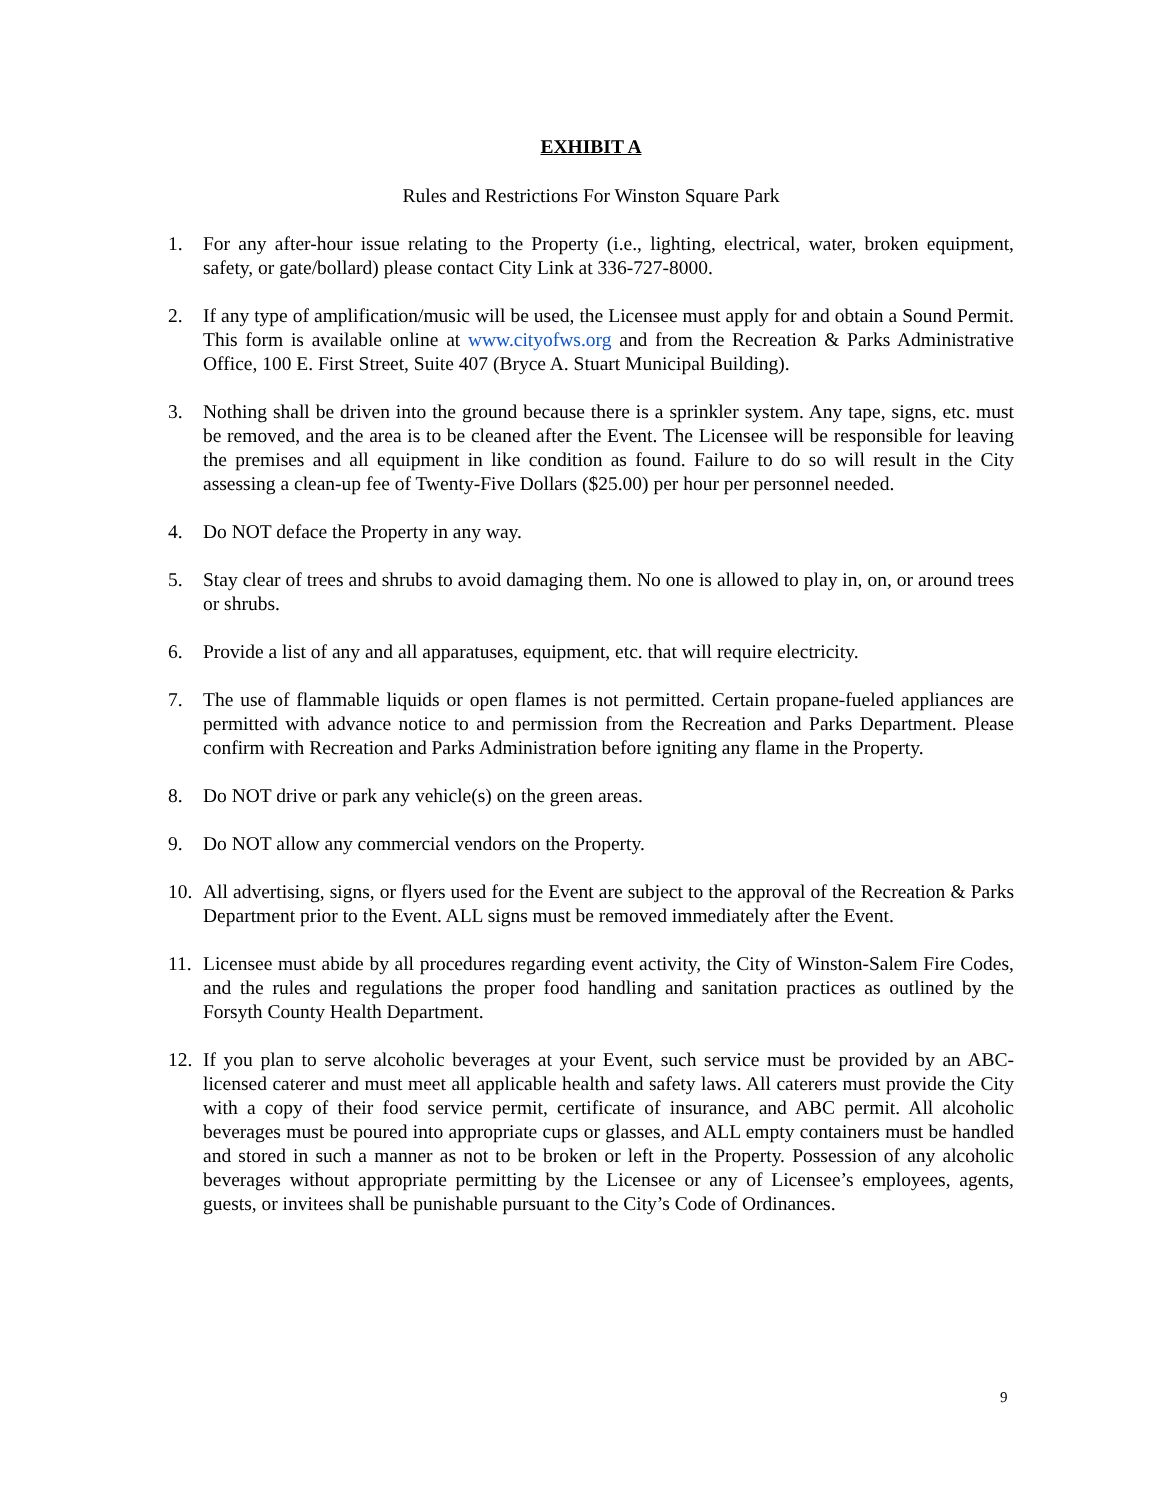EXHIBIT A
Rules and Restrictions For Winston Square Park
1. For any after-hour issue relating to the Property (i.e., lighting, electrical, water, broken equipment, safety, or gate/bollard) please contact City Link at 336-727-8000.
2. If any type of amplification/music will be used, the Licensee must apply for and obtain a Sound Permit. This form is available online at www.cityofws.org and from the Recreation & Parks Administrative Office, 100 E. First Street, Suite 407 (Bryce A. Stuart Municipal Building).
3. Nothing shall be driven into the ground because there is a sprinkler system. Any tape, signs, etc. must be removed, and the area is to be cleaned after the Event. The Licensee will be responsible for leaving the premises and all equipment in like condition as found. Failure to do so will result in the City assessing a clean-up fee of Twenty-Five Dollars ($25.00) per hour per personnel needed.
4. Do NOT deface the Property in any way.
5. Stay clear of trees and shrubs to avoid damaging them. No one is allowed to play in, on, or around trees or shrubs.
6. Provide a list of any and all apparatuses, equipment, etc. that will require electricity.
7. The use of flammable liquids or open flames is not permitted. Certain propane-fueled appliances are permitted with advance notice to and permission from the Recreation and Parks Department. Please confirm with Recreation and Parks Administration before igniting any flame in the Property.
8. Do NOT drive or park any vehicle(s) on the green areas.
9. Do NOT allow any commercial vendors on the Property.
10. All advertising, signs, or flyers used for the Event are subject to the approval of the Recreation & Parks Department prior to the Event. ALL signs must be removed immediately after the Event.
11. Licensee must abide by all procedures regarding event activity, the City of Winston-Salem Fire Codes, and the rules and regulations the proper food handling and sanitation practices as outlined by the Forsyth County Health Department.
12. If you plan to serve alcoholic beverages at your Event, such service must be provided by an ABC-licensed caterer and must meet all applicable health and safety laws. All caterers must provide the City with a copy of their food service permit, certificate of insurance, and ABC permit. All alcoholic beverages must be poured into appropriate cups or glasses, and ALL empty containers must be handled and stored in such a manner as not to be broken or left in the Property. Possession of any alcoholic beverages without appropriate permitting by the Licensee or any of Licensee’s employees, agents, guests, or invitees shall be punishable pursuant to the City’s Code of Ordinances.
9